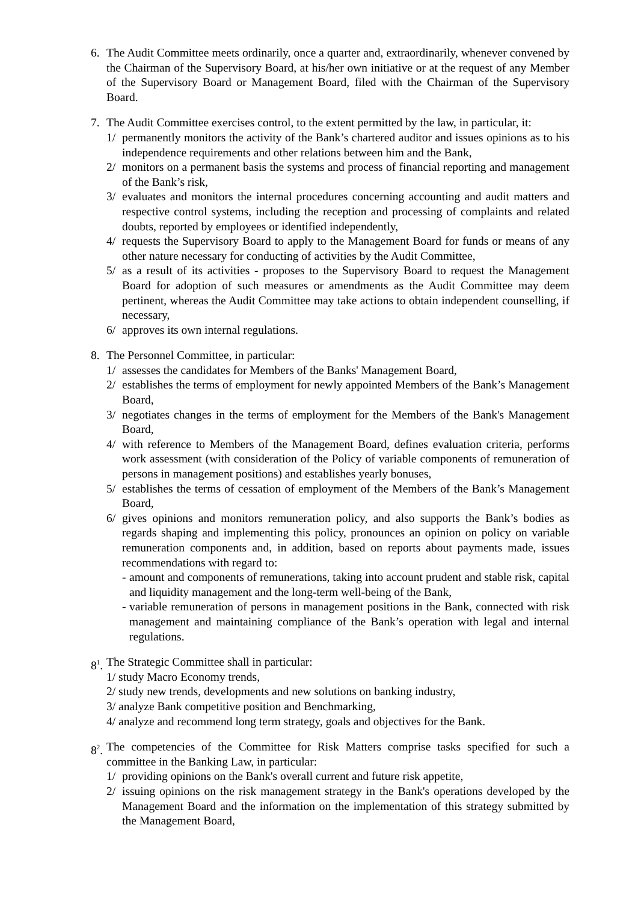6. The Audit Committee meets ordinarily, once a quarter and, extraordinarily, whenever convened by the Chairman of the Supervisory Board, at his/her own initiative or at the request of any Member of the Supervisory Board or Management Board, filed with the Chairman of the Supervisory Board.
7. The Audit Committee exercises control, to the extent permitted by the law, in particular, it:
1/ permanently monitors the activity of the Bank’s chartered auditor and issues opinions as to his independence requirements and other relations between him and the Bank,
2/ monitors on a permanent basis the systems and process of financial reporting and management of the Bank’s risk,
3/ evaluates and monitors the internal procedures concerning accounting and audit matters and respective control systems, including the reception and processing of complaints and related doubts, reported by employees or identified independently,
4/ requests the Supervisory Board to apply to the Management Board for funds or means of any other nature necessary for conducting of activities by the Audit Committee,
5/ as a result of its activities - proposes to the Supervisory Board to request the Management Board for adoption of such measures or amendments as the Audit Committee may deem pertinent, whereas the Audit Committee may take actions to obtain independent counselling, if necessary,
6/ approves its own internal regulations.
8. The Personnel Committee, in particular:
1/ assesses the candidates for Members of the Banks' Management Board,
2/ establishes the terms of employment for newly appointed Members of the Bank’s Management Board,
3/ negotiates changes in the terms of employment for the Members of the Bank's Management Board,
4/ with reference to Members of the Management Board, defines evaluation criteria, performs work assessment (with consideration of the Policy of variable components of remuneration of persons in management positions) and establishes yearly bonuses,
5/ establishes the terms of cessation of employment of the Members of the Bank’s Management Board,
6/ gives opinions and monitors remuneration policy, and also supports the Bank’s bodies as regards shaping and implementing this policy, pronounces an opinion on policy on variable remuneration components and, in addition, based on reports about payments made, issues recommendations with regard to:
- amount and components of remunerations, taking into account prudent and stable risk, capital and liquidity management and the long-term well-being of the Bank,
- variable remuneration of persons in management positions in the Bank, connected with risk management and maintaining compliance of the Bank’s operation with legal and internal regulations.
8<sup>1</sup>.
The Strategic Committee shall in particular:
1/ study Macro Economy trends,
2/ study new trends, developments and new solutions on banking industry,
3/ analyze Bank competitive position and Benchmarking,
4/ analyze and recommend long term strategy, goals and objectives for the Bank.
8<sup>2</sup>.
The competencies of the Committee for Risk Matters comprise tasks specified for such a committee in the Banking Law, in particular:
1/ providing opinions on the Bank's overall current and future risk appetite,
2/ issuing opinions on the risk management strategy in the Bank's operations developed by the Management Board and the information on the implementation of this strategy submitted by the Management Board,